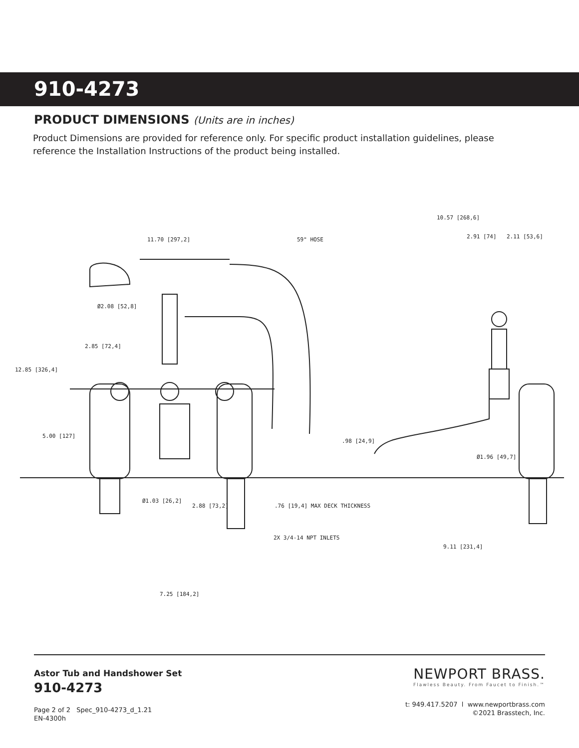910-4273
PRODUCT DIMENSIONS (Units are in inches)
Product Dimensions are provided for reference only. For specific product installation guidelines, please reference the Installation Instructions of the product being installed.
11.70 [297,2]
59" HOSE
10.57 [268,6]
2.91 [74]
2.11 [53,6]
Ø2.08 [52,8]
2.85 [72,4]
12.85 [326,4]
5.00 [127]
.98 [24,9]
Ø1.96 [49,7]
Ø1.03 [26,2]
2.88 [73,2]
.76 [19,4] MAX DECK THICKNESS
2X 3/4-14 NPT INLETS
9.11 [231,4]
7.25 [184,2]
Astor Tub and Handshower Set
910-4273
Page 2 of 2 Spec_910-4273_d_1.21
EN-4300h
NEWPORT BRASS.
Flawless Beauty. From Faucet to Finish.™
t: 949.417.5207 l www.newportbrass.com
©2021 Brasstech, Inc.